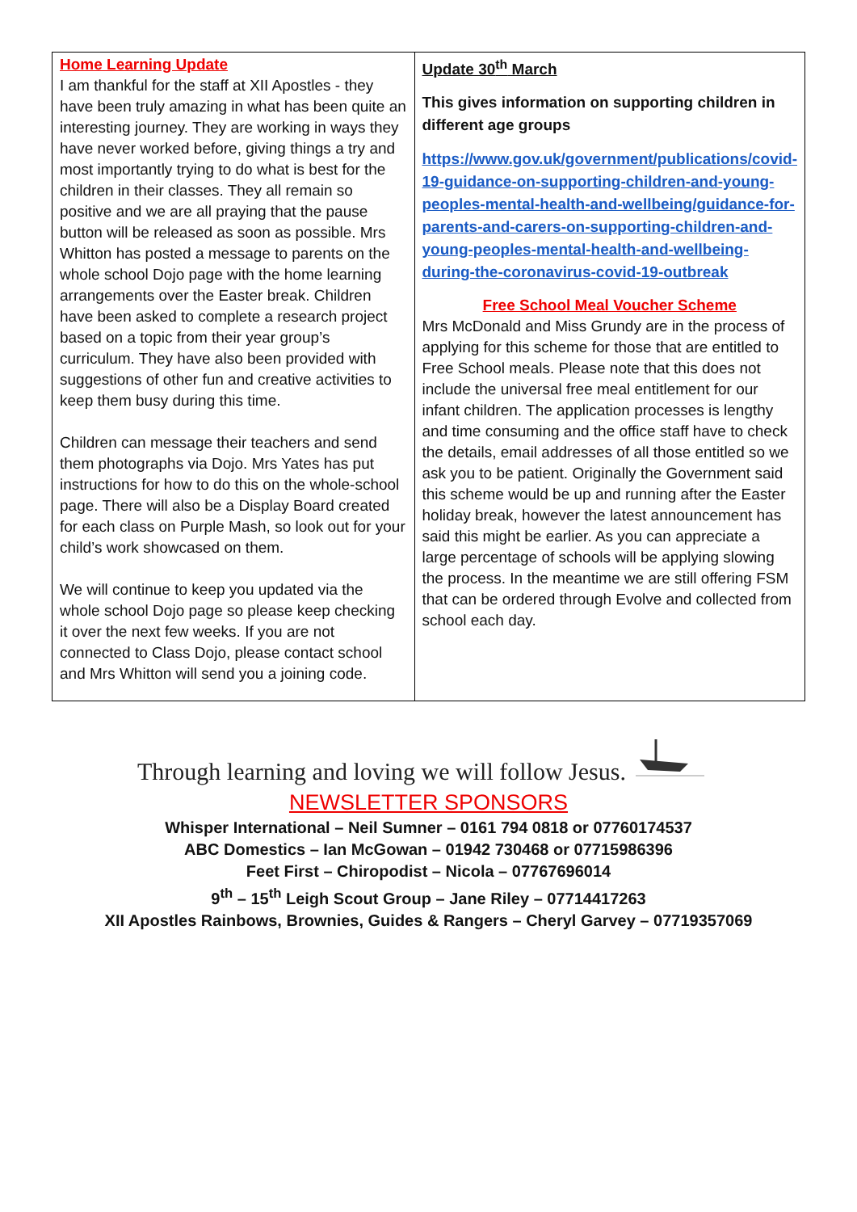| Home Learning Update I am thankful for the staff at XII Apostles - they have been truly amazing in what has been quite an interesting journey. They are working in ways they have never worked before, giving things a try and most importantly trying to do what is best for the children in their classes. They all remain so positive and we are all praying that the pause button will be released as soon as possible. Mrs Whitton has posted a message to parents on the whole school Dojo page with the home learning arrangements over the Easter break. Children have been asked to complete a research project based on a topic from their year group’s curriculum. They have also been provided with suggestions of other fun and creative activities to keep them busy during this time. Children can message their teachers and send them photographs via Dojo. Mrs Yates has put instructions for how to do this on the whole-school page. There will also be a Display Board created for each class on Purple Mash, so look out for your child’s work showcased on them. We will continue to keep you updated via the whole school Dojo page so please keep checking it over the next few weeks. If you are not connected to Class Dojo, please contact school and Mrs Whitton will send you a joining code. | Update 30<sup>th</sup> March This gives information on supporting children in different age groups https://www.gov.uk/government/publications/covid-19-guidance-on-supporting-children-and-young-peoples-mental-health-and-wellbeing/guidance-for-parents-and-carers-on-supporting-children-and-young-peoples-mental-health-and-wellbeing-during-the-coronavirus-covid-19-outbreak Free School Meal Voucher Scheme Mrs McDonald and Miss Grundy are in the process of applying for this scheme for those that are entitled to Free School meals. Please note that this does not include the universal free meal entitlement for our infant children. The application processes is lengthy and time consuming and the office staff have to check the details, email addresses of all those entitled so we ask you to be patient. Originally the Government said this scheme would be up and running after the Easter holiday break, however the latest announcement has said this might be earlier. As you can appreciate a large percentage of schools will be applying slowing the process. In the meantime we are still offering FSM that can be ordered through Evolve and collected from school each day. |
Through learning and loving we will follow Jesus.
NEWSLETTER SPONSORS
Whisper International – Neil Sumner – 0161 794 0818 or 07760174537
ABC Domestics – Ian McGowan – 01942 730468 or 07715986396
Feet First – Chiropodist – Nicola – 07767696014
9<sup>th</sup> – 15<sup>th</sup> Leigh Scout Group – Jane Riley – 07714417263
XII Apostles Rainbows, Brownies, Guides & Rangers – Cheryl Garvey – 07719357069